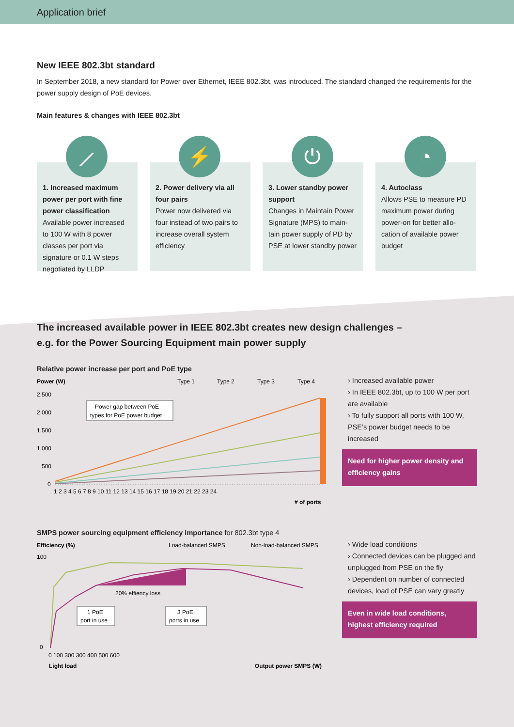Application brief
New IEEE 802.3bt standard
In September 2018, a new standard for Power over Ethernet, IEEE 802.3bt, was introduced. The standard changed the requirements for the power supply design of PoE devices.
Main features & changes with IEEE 802.3bt
⟋
1. Increased maximum power per port with fine power classification
Available power increased to 100 W with 8 power classes per port via signature or 0.1 W steps negotiated by LLDP
⚡
2. Power delivery via all four pairs
Power now delivered via four instead of two pairs to increase overall system efficiency
⏻
3. Lower standby power support
Changes in Maintain Power Signature (MPS) to main-tain power supply of PD by PSE at lower standby power
◔
4. Autoclass
Allows PSE to measure PD maximum power during power-on for better allo-cation of available power budget
The increased available power in IEEE 802.3bt creates new design challenges –
e.g. for the Power Sourcing Equipment main power supply
Relative power increase per port and PoE type
Power (W)
Type 1
Type 2
Type 3
Type 4
2,500
2,000
1,500
1,000
500
0
Power gap between PoE
types for PoE power budget
1 2 3 4 5 6 7 8 9 10 11 12 13 14 15 16 17 18 19 20 21 22 23 24
# of ports
› Increased available power
› In IEEE 802.3bt, up to 100 W per port are available
› To fully support all ports with 100 W, PSE’s power budget needs to be increased
Need for higher power density and efficiency gains
SMPS power sourcing equipment efficiency importance for 802.3bt type 4
Efficiency (%)
Load-balanced SMPS
Non-load-balanced SMPS
100
0
20% effiency loss
1 PoE
port in use
3 PoE
ports in use
0 100 300 300 400 500 600
Light load
Output power SMPS (W)
› Wide load conditions
› Connected devices can be plugged and unplugged from PSE on the fly
› Dependent on number of connected devices, load of PSE can vary greatly
Even in wide load conditions, highest efficiency required